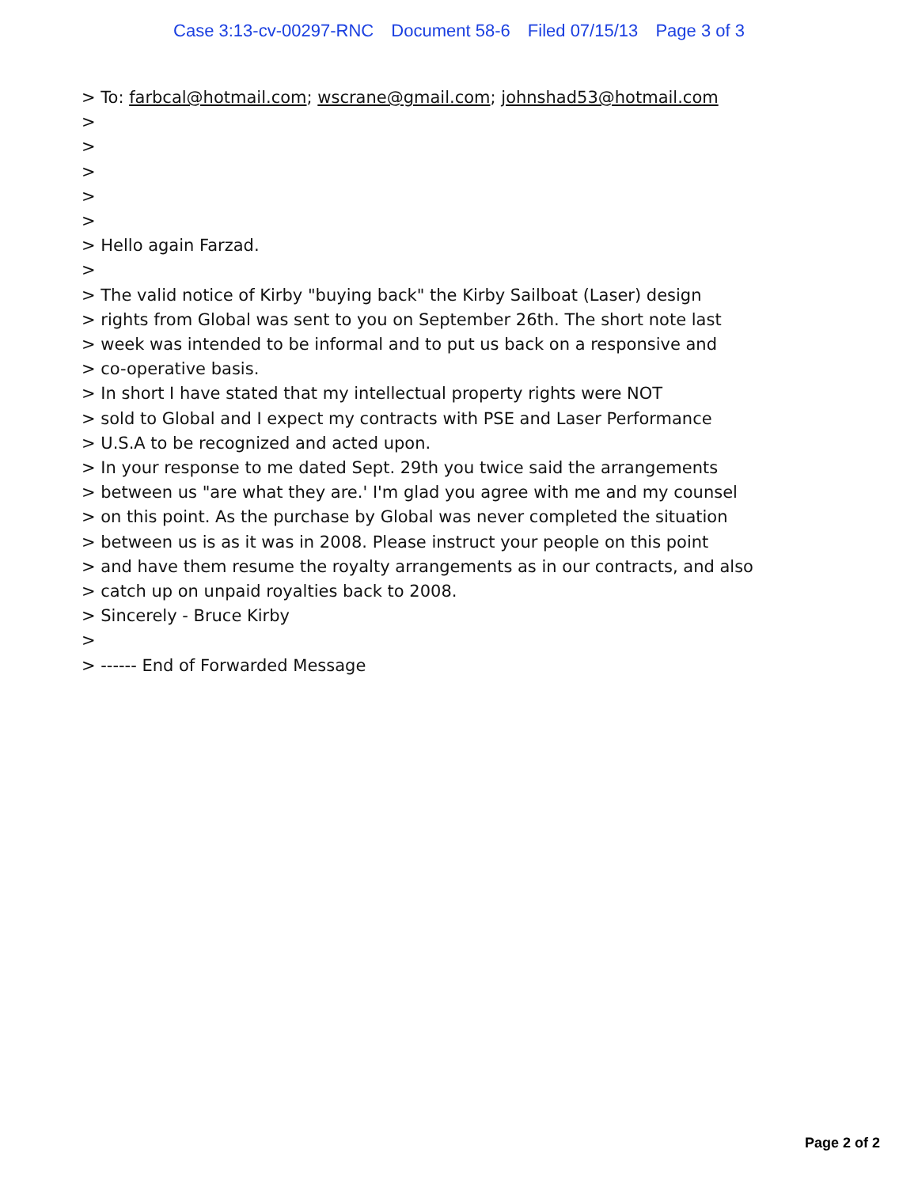Case 3:13-cv-00297-RNC Document 58-6 Filed 07/15/13 Page 3 of 3
> To: farbcal@hotmail.com; wscrane@gmail.com; johnshad53@hotmail.com
>
>
>
>
>
> Hello again Farzad.
>
> The valid notice of Kirby "buying back" the Kirby Sailboat (Laser) design
> rights from Global was sent to you on September 26th. The short note last
> week was intended to be informal and to put us back on a responsive and
> co-operative basis.
> In short I have stated that my intellectual property rights were NOT
> sold to Global and I expect my contracts with PSE and Laser Performance
> U.S.A to be recognized and acted upon.
> In your response to me dated Sept. 29th you twice said the arrangements
> between us "are what they are.' I'm glad you agree with me and my counsel
> on this point. As the purchase by Global was never completed the situation
> between us is as it was in 2008. Please instruct your people on this point
> and have them resume the royalty arrangements as in our contracts, and also
> catch up on unpaid royalties back to 2008.
> Sincerely - Bruce Kirby
>
> ------ End of Forwarded Message
Page 2 of 2